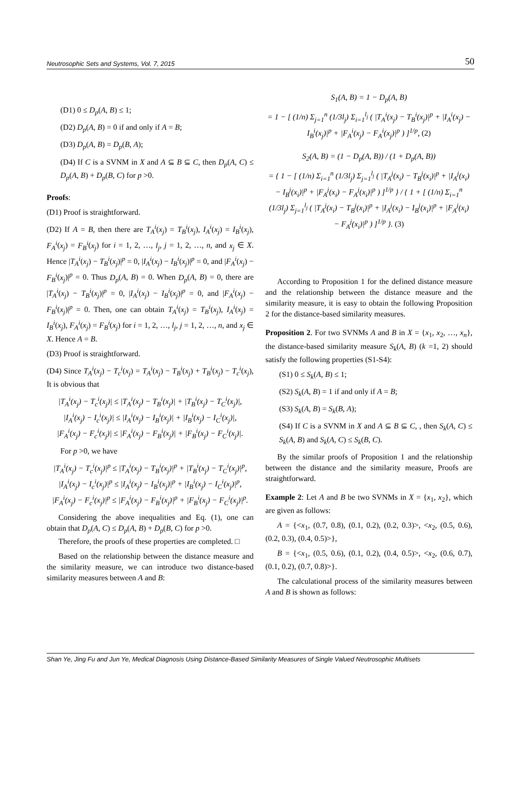Neutrosophic Sets and Systems, Vol. 7, 2015
50
(D1) 0 ≤ D<sub>p</sub>(A, B) ≤ 1;
(D2) D<sub>p</sub>(A, B) = 0 if and only if A = B;
(D3) D<sub>p</sub>(A, B) = D<sub>p</sub>(B, A);
(D4) If C is a SVNM in X and A ⊆ B ⊆ C, then D<sub>p</sub>(A, C) ≤ D<sub>p</sub>(A, B) + D<sub>p</sub>(B, C) for p >0.
Proofs:
(D1) Proof is straightforward.
(D2) If A = B, then there are T<sub>A</sub><sup>i</sup>(x<sub>j</sub>) = T<sub>B</sub><sup>i</sup>(x<sub>j</sub>), I<sub>A</sub><sup>i</sup>(x<sub>j</sub>) = I<sub>B</sub><sup>i</sup>(x<sub>j</sub>), F<sub>A</sub><sup>i</sup>(x<sub>j</sub>) = F<sub>B</sub><sup>i</sup>(x<sub>j</sub>) for i = 1, 2, …, l<sub>j</sub>, j = 1, 2, …, n, and x<sub>j</sub> ∈ X. Hence |T<sub>A</sub><sup>i</sup>(x<sub>j</sub>) − T<sub>B</sub><sup>i</sup>(x<sub>j</sub>)|<sup>p</sup> = 0, |I<sub>A</sub><sup>i</sup>(x<sub>j</sub>) − I<sub>B</sub><sup>i</sup>(x<sub>j</sub>)|<sup>p</sup> = 0, and |F<sub>A</sub><sup>i</sup>(x<sub>j</sub>) − F<sub>B</sub><sup>i</sup>(x<sub>j</sub>)|<sup>p</sup> = 0. Thus D<sub>p</sub>(A, B) = 0. When D<sub>p</sub>(A, B) = 0, there are |T<sub>A</sub><sup>i</sup>(x<sub>j</sub>) − T<sub>B</sub><sup>i</sup>(x<sub>j</sub>)|<sup>p</sup> = 0, |I<sub>A</sub><sup>i</sup>(x<sub>j</sub>) − I<sub>B</sub><sup>i</sup>(x<sub>j</sub>)|<sup>p</sup> = 0, and |F<sub>A</sub><sup>i</sup>(x<sub>j</sub>) − F<sub>B</sub><sup>i</sup>(x<sub>j</sub>)|<sup>p</sup> = 0. Then, one can obtain T<sub>A</sub><sup>i</sup>(x<sub>j</sub>) = T<sub>B</sub><sup>i</sup>(x<sub>j</sub>), I<sub>A</sub><sup>i</sup>(x<sub>j</sub>) = I<sub>B</sub><sup>i</sup>(x<sub>j</sub>), F<sub>A</sub><sup>i</sup>(x<sub>j</sub>) = F<sub>B</sub><sup>i</sup>(x<sub>j</sub>) for i = 1, 2, …, l<sub>j</sub>, j = 1, 2, …, n, and x<sub>j</sub> ∈ X. Hence A = B.
(D3) Proof is straightforward.
(D4) Since T<sub>A</sub><sup>i</sup>(x<sub>j</sub>) − T<sub>c</sub><sup>i</sup>(x<sub>j</sub>) = T<sub>A</sub><sup>i</sup>(x<sub>j</sub>) − T<sub>B</sub><sup>i</sup>(x<sub>j</sub>) + T<sub>B</sub><sup>i</sup>(x<sub>j</sub>) − T<sub>c</sub><sup>i</sup>(x<sub>j</sub>), It is obvious that
|T<sub>A</sub><sup>i</sup>(x<sub>j</sub>) − T<sub>c</sub><sup>i</sup>(x<sub>j</sub>)| ≤ |T<sub>A</sub><sup>i</sup>(x<sub>j</sub>) − T<sub>B</sub><sup>i</sup>(x<sub>j</sub>)| + |T<sub>B</sub><sup>i</sup>(x<sub>j</sub>) − T<sub>C</sub><sup>i</sup>(x<sub>j</sub>)|,
|I<sub>A</sub><sup>i</sup>(x<sub>j</sub>) − I<sub>c</sub><sup>i</sup>(x<sub>j</sub>)| ≤ |I<sub>A</sub><sup>i</sup>(x<sub>j</sub>) − I<sub>B</sub><sup>i</sup>(x<sub>j</sub>)| + |I<sub>B</sub><sup>i</sup>(x<sub>j</sub>) − I<sub>C</sub><sup>i</sup>(x<sub>j</sub>)|,
|F<sub>A</sub><sup>i</sup>(x<sub>j</sub>) − F<sub>c</sub><sup>i</sup>(x<sub>j</sub>)| ≤ |F<sub>A</sub><sup>i</sup>(x<sub>j</sub>) − F<sub>B</sub><sup>i</sup>(x<sub>j</sub>)| + |F<sub>B</sub><sup>i</sup>(x<sub>j</sub>) − F<sub>C</sub><sup>i</sup>(x<sub>j</sub>)|.
For p >0, we have
|T<sub>A</sub><sup>i</sup>(x<sub>j</sub>) − T<sub>c</sub><sup>i</sup>(x<sub>j</sub>)|<sup>p</sup> ≤ |T<sub>A</sub><sup>i</sup>(x<sub>j</sub>) − T<sub>B</sub><sup>i</sup>(x<sub>j</sub>)|<sup>p</sup> + |T<sub>B</sub><sup>i</sup>(x<sub>j</sub>) − T<sub>C</sub><sup>i</sup>(x<sub>j</sub>)|<sup>p</sup>,
|I<sub>A</sub><sup>i</sup>(x<sub>j</sub>) − I<sub>c</sub><sup>i</sup>(x<sub>j</sub>)|<sup>p</sup> ≤ |I<sub>A</sub><sup>i</sup>(x<sub>j</sub>) − I<sub>B</sub><sup>i</sup>(x<sub>j</sub>)|<sup>p</sup> + |I<sub>B</sub><sup>i</sup>(x<sub>j</sub>) − I<sub>C</sub><sup>i</sup>(x<sub>j</sub>)|<sup>p</sup>,
|F<sub>A</sub><sup>i</sup>(x<sub>j</sub>) − F<sub>c</sub><sup>i</sup>(x<sub>j</sub>)|<sup>p</sup> ≤ |F<sub>A</sub><sup>i</sup>(x<sub>j</sub>) − F<sub>B</sub><sup>i</sup>(x<sub>j</sub>)|<sup>p</sup> + |F<sub>B</sub><sup>i</sup>(x<sub>j</sub>) − F<sub>C</sub><sup>i</sup>(x<sub>j</sub>)|<sup>p</sup>.
Considering the above inequalities and Eq. (1), one can obtain that D<sub>p</sub>(A, C) ≤ D<sub>p</sub>(A, B) + D<sub>p</sub>(B, C) for p >0.
Therefore, the proofs of these properties are completed. □
Based on the relationship between the distance measure and the similarity measure, we can introduce two distance-based similarity measures between A and B:
S<sub>1</sub>(A, B) = 1 − D<sub>p</sub>(A, B)
= 1 − [ (1/n) Σ<sub>j=1</sub><sup>n</sup> (1/3l<sub>j</sub>) Σ<sub>i=1</sub><sup>l<sub>j</sub></sup> ( |T<sub>A</sub><sup>i</sup>(x<sub>j</sub>) − T<sub>B</sub><sup>i</sup>(x<sub>j</sub>)|<sup>p</sup> + |I<sub>A</sub><sup>i</sup>(x<sub>j</sub>) − I<sub>B</sub><sup>i</sup>(x<sub>j</sub>)|<sup>p</sup> + |F<sub>A</sub><sup>i</sup>(x<sub>j</sub>) − F<sub>A</sub><sup>i</sup>(x<sub>j</sub>)|<sup>p</sup> ) ]<sup>1/p</sup>, (2)
S<sub>2</sub>(A, B) = (1 − D<sub>p</sub>(A, B)) / (1 + D<sub>p</sub>(A, B))
= { 1 − [ (1/n) Σ<sub>i=1</sub><sup>n</sup> (1/3l<sub>j</sub>) Σ<sub>j=1</sub><sup>l<sub>j</sub></sup> ( |T<sub>A</sub><sup>j</sup>(x<sub>i</sub>) − T<sub>B</sub><sup>j</sup>(x<sub>i</sub>)|<sup>p</sup> + |I<sub>A</sub><sup>j</sup>(x<sub>i</sub>) − I<sub>B</sub><sup>j</sup>(x<sub>i</sub>)|<sup>p</sup> + |F<sub>A</sub><sup>j</sup>(x<sub>i</sub>) − F<sub>A</sub><sup>j</sup>(x<sub>i</sub>)|<sup>p</sup> ) ]<sup>1/p</sup> } / { 1 + [ (1/n) Σ<sub>i=1</sub><sup>n</sup> (1/3l<sub>j</sub>) Σ<sub>j=1</sub><sup>l<sub>j</sub></sup> ( |T<sub>A</sub><sup>j</sup>(x<sub>i</sub>) − T<sub>B</sub><sup>j</sup>(x<sub>i</sub>)|<sup>p</sup> + |I<sub>A</sub><sup>j</sup>(x<sub>i</sub>) − I<sub>B</sub><sup>j</sup>(x<sub>i</sub>)|<sup>p</sup> + |F<sub>A</sub><sup>j</sup>(x<sub>i</sub>) − F<sub>A</sub><sup>j</sup>(x<sub>i</sub>)|<sup>p</sup> ) ]<sup>1/p</sup> }. (3)
According to Proposition 1 for the defined distance measure and the relationship between the distance measure and the similarity measure, it is easy to obtain the following Proposition 2 for the distance-based similarity measures.
Proposition 2. For two SVNMs A and B in X = {x<sub>1</sub>, x<sub>2</sub>, …, x<sub>n</sub>}, the distance-based similarity measure S<sub>k</sub>(A, B) (k =1, 2) should satisfy the following properties (S1-S4):
(S1) 0 ≤ S<sub>k</sub>(A, B) ≤ 1;
(S2) S<sub>k</sub>(A, B) = 1 if and only if A = B;
(S3) S<sub>k</sub>(A, B) = S<sub>k</sub>(B, A);
(S4) If C is a SVNM in X and A ⊆ B ⊆ C, , then S<sub>k</sub>(A, C) ≤ S<sub>k</sub>(A, B) and S<sub>k</sub>(A, C) ≤ S<sub>k</sub>(B, C).
By the similar proofs of Proposition 1 and the relationship between the distance and the similarity measure, Proofs are straightforward.
Example 2: Let A and B be two SVNMs in X = {x<sub>1</sub>, x<sub>2</sub>}, which are given as follows:
A = {<x<sub>1</sub>, (0.7, 0.8), (0.1, 0.2), (0.2, 0.3)>, <x<sub>2</sub>, (0.5, 0.6), (0.2, 0.3), (0.4, 0.5)>},
B = {<x<sub>1</sub>, (0.5, 0.6), (0.1, 0.2), (0.4, 0.5)>, <x<sub>2</sub>, (0.6, 0.7), (0.1, 0.2), (0.7, 0.8)>}.
The calculational process of the similarity measures between A and B is shown as follows:
Shan Ye, Jing Fu and Jun Ye, Medical Diagnosis Using Distance-Based Similarity Measures of Single Valued Neutrosophic Multisets